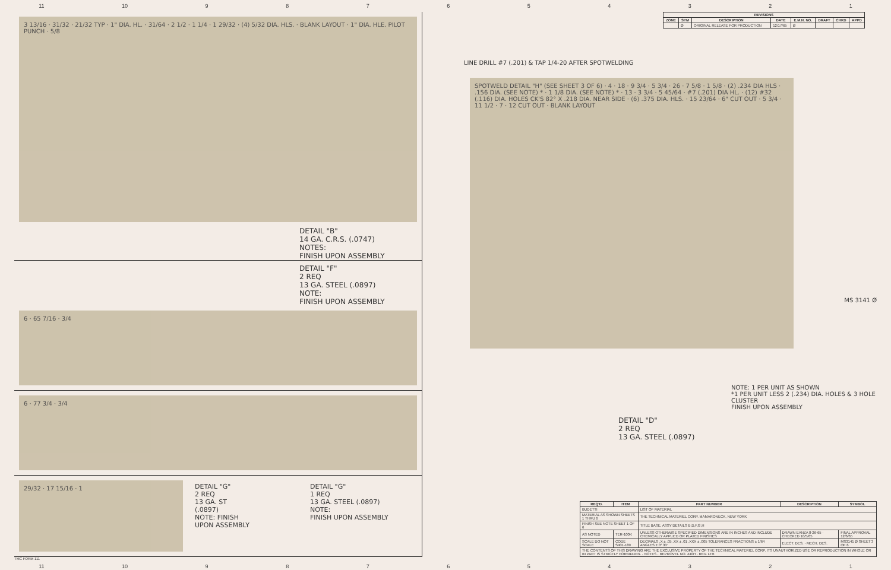11 10 987654321
3 13/16 · 31/32 · 21/32 TYP · 1" DIA. HL. · 31/64 · 2 1/2 · 1 1/4 · 1 29/32 · (4) 5/32 DIA. HLS. · BLANK LAYOUT · 1" DIA. HLE. PILOT PUNCH · 5/8
DETAIL "B"
14 GA. C.R.S. (.0747)
NOTES:
FINISH UPON ASSEMBLY
DETAIL "F"
2 REQ
13 GA. STEEL (.0897)
NOTE:
FINISH UPON ASSEMBLY
6 · 65 7/16 · 3/4
6 · 77 3/4 · 3/4
29/32 · 17 15/16 · 1
DETAIL "G"
2 REQ
13 GA. ST
(.0897)
NOTE: FINISH
UPON ASSEMBLY
DETAIL "G"
1 REQ
13 GA. STEEL (.0897)
NOTE:
FINISH UPON ASSEMBLY
| REVISIONS | | | | | | | |
| --- | --- | --- | --- | --- | --- | --- | --- |
| ZONE | SYM | DESCRIPTION | DATE | E.M.N. NO. | DRAFT | CHKD | APPD |
| | Ø | ORIGINAL RELEASE FOR PRODUCTION | 12/17/65 | Ø | | | |
LINE DRILL #7 (.201) & TAP 1/4-20 AFTER SPOTWELDING
SPOTWELD DETAIL "H" (SEE SHEET 3 OF 6) · 4 · 18 · 9 3/4 · 5 3/4 · 26 · 7 5/8 · 1 5/8 · (2) .234 DIA HLS · .156 DIA. (SEE NOTE) * · 1 1/8 DIA. (SEE NOTE) * · 13 · 3 3/4 · 5 45/64 · #7 (.201) DIA HL. · (12) #32 (.116) DIA. HOLES CK'S 82° X .218 DIA. NEAR SIDE · (6) .375 DIA. HLS. · 15 23/64 · 6" CUT OUT · 5 3/4 · 11 1/2 · 7 · 12 CUT OUT · BLANK LAYOUT
NOTE: 1 PER UNIT AS SHOWN
*1 PER UNIT LESS 2 (.234) DIA. HOLES & 3 HOLE CLUSTER
FINISH UPON ASSEMBLY
DETAIL "D"
2 REQ
13 GA. STEEL (.0897)
MS 3141 Ø
| REQ'D. | ITEM | PART NUMBER | DESCRIPTION | | SYMBOL |
| --- | --- | --- | --- | --- | --- |
| BUDETTI | | LIST OF MATERIAL | | | |
| MATERIAL AS SHOWN SHEETS 1 THRU 6 | | THE TECHNICAL MATERIEL CORP. MAMARONECK, NEW YORK | | | |
| FINISH SEE NOTE SHEET 1 OF 6 | | TITLE BASE, ASSY DETAILS B,D,F,G,H | | | |
| AS NOTED | TER-100K | UNLESS OTHERWISE SPECIFIED DIMENSIONS ARE IN INCHES AND INCLUDE CHEMICALLY APPLIED OR PLATED FINISHES | | DRAWN EANZA 8-26-65 · CHECKED 10/5/65 | FINAL APPROVAL 12/6/65 |
| SCALE DO NOT SCALE | CODE S401-189 | DECIMALS .X ± .05 .XX ± .01 .XXX ± .005 TOLERANCES FRACTIONS ± 1/64 ANGLES ± 0° 30' | | ELECT. DES. · MECH. DES. | MS3141 Ø SHEET 3 OF 6 |
| THE CONTENTS OF THIS DRAWING ARE THE EXCLUSIVE PROPERTY OF THE TECHNICAL MATERIEL CORP. ITS UNAUTHORIZED USE OR REPRODUCTION IN WHOLE OR IN PART IS STRICTLY FORBIDDEN. · NOTES · REPROVEL NO. 440H · REV. LTR. | | | | | |
TMC FORM 111
11 10 987654321